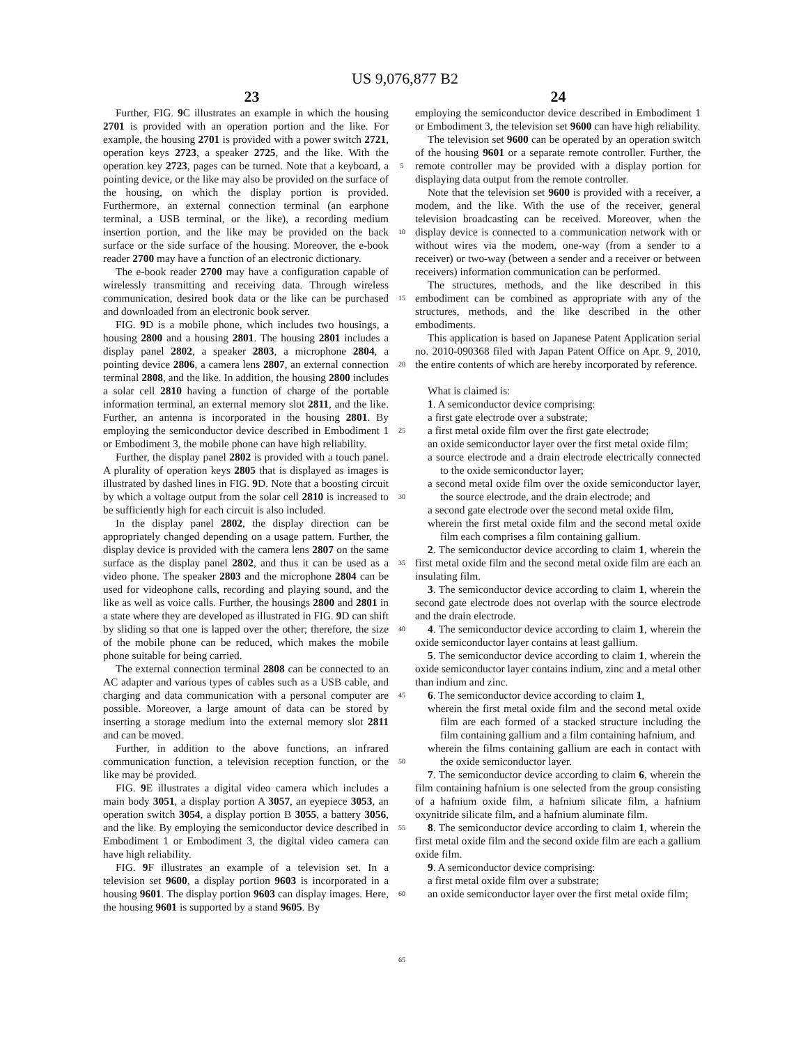US 9,076,877 B2
23 24
Further, FIG. 9 C illustrates an example in which the housing 2701 is provided with an operation portion and the like. For example, the housing 2701 is provided with a power switch 2721, operation keys 2723, a speaker 2725, and the like. With the operation key 2723, pages can be turned. Note that a keyboard, a pointing device, or the like may also be provided on the surface of the housing, on which the display portion is provided. Furthermore, an external connection terminal (an earphone terminal, a USB terminal, or the like), a recording medium insertion portion, and the like may be provided on the back surface or the side surface of the housing. Moreover, the e-book reader 2700 may have a function of an electronic dictionary.
The e-book reader 2700 may have a configuration capable of wirelessly transmitting and receiving data. Through wireless communication, desired book data or the like can be purchased and downloaded from an electronic book server.
FIG. 9 D is a mobile phone, which includes two housings, a housing 2800 and a housing 2801. The housing 2801 includes a display panel 2802, a speaker 2803, a microphone 2804, a pointing device 2806, a camera lens 2807, an external connection terminal 2808, and the like. In addition, the housing 2800 includes a solar cell 2810 having a function of charge of the portable information terminal, an external memory slot 2811, and the like. Further, an antenna is incorporated in the housing 2801. By employing the semiconductor device described in Embodiment 1 or Embodiment 3, the mobile phone can have high reliability.
Further, the display panel 2802 is provided with a touch panel. A plurality of operation keys 2805 that is displayed as images is illustrated by dashed lines in FIG. 9 D. Note that a boosting circuit by which a voltage output from the solar cell 2810 is increased to be sufficiently high for each circuit is also included.
In the display panel 2802, the display direction can be appropriately changed depending on a usage pattern. Further, the display device is provided with the camera lens 2807 on the same surface as the display panel 2802, and thus it can be used as a video phone. The speaker 2803 and the microphone 2804 can be used for videophone calls, recording and playing sound, and the like as well as voice calls. Further, the housings 2800 and 2801 in a state where they are developed as illustrated in FIG. 9 D can shift by sliding so that one is lapped over the other; therefore, the size of the mobile phone can be reduced, which makes the mobile phone suitable for being carried.
The external connection terminal 2808 can be connected to an AC adapter and various types of cables such as a USB cable, and charging and data communication with a personal computer are possible. Moreover, a large amount of data can be stored by inserting a storage medium into the external memory slot 2811 and can be moved.
Further, in addition to the above functions, an infrared communication function, a television reception function, or the like may be provided.
FIG. 9 E illustrates a digital video camera which includes a main body 3051, a display portion A 3057, an eyepiece 3053, an operation switch 3054, a display portion B 3055, a battery 3056, and the like. By employing the semiconductor device described in Embodiment 1 or Embodiment 3, the digital video camera can have high reliability.
FIG. 9 F illustrates an example of a television set. In a television set 9600, a display portion 9603 is incorporated in a housing 9601. The display portion 9603 can display images. Here, the housing 9601 is supported by a stand 9605. By
5
10
15
20
25
30
35
40
45
50
55
60
65
employing the semiconductor device described in Embodiment 1 or Embodiment 3, the television set 9600 can have high reliability.
The television set 9600 can be operated by an operation switch of the housing 9601 or a separate remote controller. Further, the remote controller may be provided with a display portion for displaying data output from the remote controller.
Note that the television set 9600 is provided with a receiver, a modem, and the like. With the use of the receiver, general television broadcasting can be received. Moreover, when the display device is connected to a communication network with or without wires via the modem, one-way (from a sender to a receiver) or two-way (between a sender and a receiver or between receivers) information communication can be performed.
The structures, methods, and the like described in this embodiment can be combined as appropriate with any of the structures, methods, and the like described in the other embodiments.
This application is based on Japanese Patent Application serial no. 2010-090368 filed with Japan Patent Office on Apr. 9, 2010, the entire contents of which are hereby incorporated by reference.
What is claimed is:
1. A semiconductor device comprising:
a first gate electrode over a substrate;
a first metal oxide film over the first gate electrode;
an oxide semiconductor layer over the first metal oxide film;
a source electrode and a drain electrode electrically connected to the oxide semiconductor layer;
a second metal oxide film over the oxide semiconductor layer, the source electrode, and the drain electrode; and
a second gate electrode over the second metal oxide film,
wherein the first metal oxide film and the second metal oxide film each comprises a film containing gallium.
2. The semiconductor device according to claim 1, wherein the first metal oxide film and the second metal oxide film are each an insulating film.
3. The semiconductor device according to claim 1, wherein the second gate electrode does not overlap with the source electrode and the drain electrode.
4. The semiconductor device according to claim 1, wherein the oxide semiconductor layer contains at least gallium.
5. The semiconductor device according to claim 1, wherein the oxide semiconductor layer contains indium, zinc and a metal other than indium and zinc.
6. The semiconductor device according to claim 1,
wherein the first metal oxide film and the second metal oxide film are each formed of a stacked structure including the film containing gallium and a film containing hafnium, and
wherein the films containing gallium are each in contact with the oxide semiconductor layer.
7. The semiconductor device according to claim 6, wherein the film containing hafnium is one selected from the group consisting of a hafnium oxide film, a hafnium silicate film, a hafnium oxynitride silicate film, and a hafnium aluminate film.
8. The semiconductor device according to claim 1, wherein the first metal oxide film and the second oxide film are each a gallium oxide film.
9. A semiconductor device comprising:
a first metal oxide film over a substrate;
an oxide semiconductor layer over the first metal oxide film;